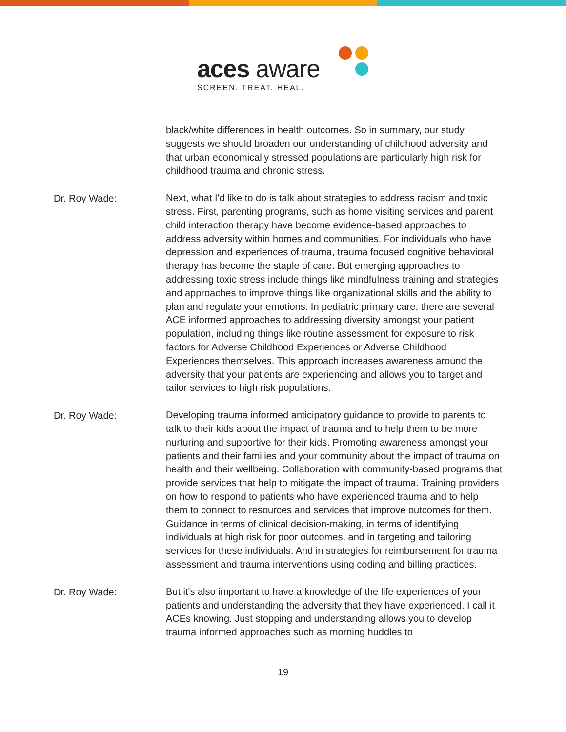aces aware
SCREEN. TREAT. HEAL.
black/white differences in health outcomes. So in summary, our study suggests we should broaden our understanding of childhood adversity and that urban economically stressed populations are particularly high risk for childhood trauma and chronic stress.
Dr. Roy Wade:
Next, what I'd like to do is talk about strategies to address racism and toxic stress. First, parenting programs, such as home visiting services and parent child interaction therapy have become evidence-based approaches to address adversity within homes and communities. For individuals who have depression and experiences of trauma, trauma focused cognitive behavioral therapy has become the staple of care. But emerging approaches to addressing toxic stress include things like mindfulness training and strategies and approaches to improve things like organizational skills and the ability to plan and regulate your emotions. In pediatric primary care, there are several ACE informed approaches to addressing diversity amongst your patient population, including things like routine assessment for exposure to risk factors for Adverse Childhood Experiences or Adverse Childhood Experiences themselves. This approach increases awareness around the adversity that your patients are experiencing and allows you to target and tailor services to high risk populations.
Dr. Roy Wade:
Developing trauma informed anticipatory guidance to provide to parents to talk to their kids about the impact of trauma and to help them to be more nurturing and supportive for their kids. Promoting awareness amongst your patients and their families and your community about the impact of trauma on health and their wellbeing. Collaboration with community-based programs that provide services that help to mitigate the impact of trauma. Training providers on how to respond to patients who have experienced trauma and to help them to connect to resources and services that improve outcomes for them. Guidance in terms of clinical decision-making, in terms of identifying individuals at high risk for poor outcomes, and in targeting and tailoring services for these individuals. And in strategies for reimbursement for trauma assessment and trauma interventions using coding and billing practices.
Dr. Roy Wade:
But it's also important to have a knowledge of the life experiences of your patients and understanding the adversity that they have experienced. I call it ACEs knowing. Just stopping and understanding allows you to develop trauma informed approaches such as morning huddles to
19